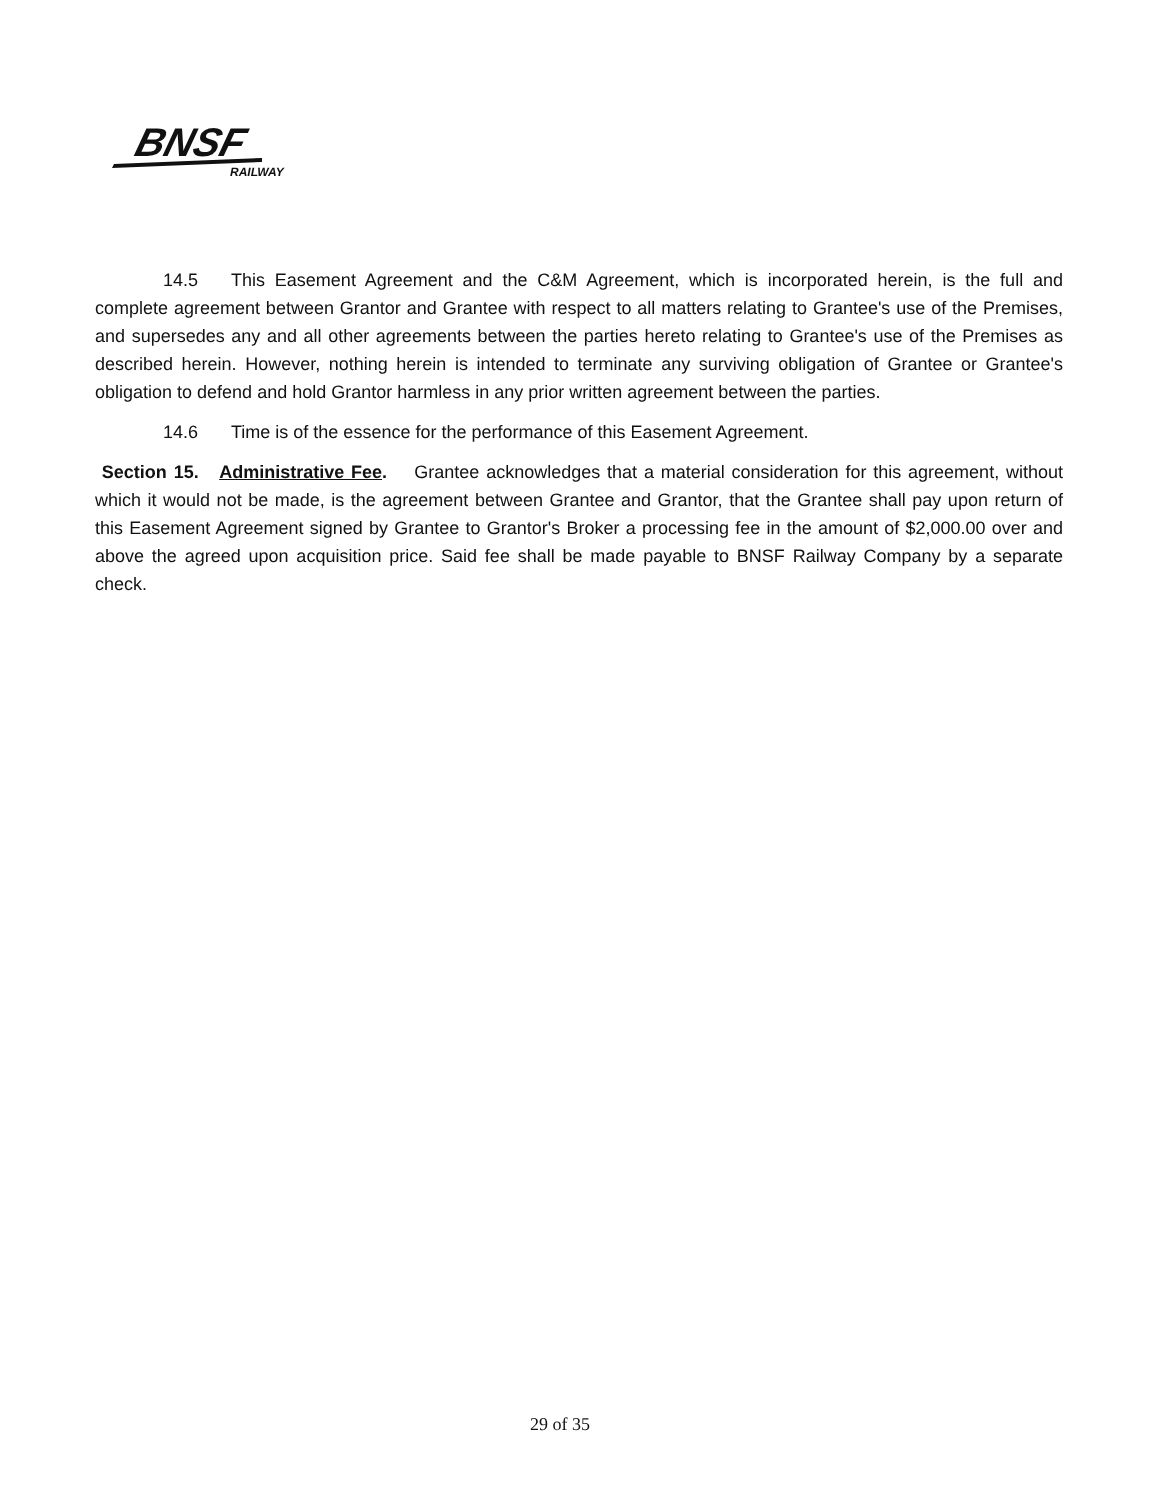BNSF
RAILWAY
14.5 This Easement Agreement and the C&M Agreement, which is incorporated herein, is the full and complete agreement between Grantor and Grantee with respect to all matters relating to Grantee's use of the Premises, and supersedes any and all other agreements between the parties hereto relating to Grantee's use of the Premises as described herein. However, nothing herein is intended to terminate any surviving obligation of Grantee or Grantee's obligation to defend and hold Grantor harmless in any prior written agreement between the parties.
14.6 Time is of the essence for the performance of this Easement Agreement.
Section 15. Administrative Fee. Grantee acknowledges that a material consideration for this agreement, without which it would not be made, is the agreement between Grantee and Grantor, that the Grantee shall pay upon return of this Easement Agreement signed by Grantee to Grantor's Broker a processing fee in the amount of $2,000.00 over and above the agreed upon acquisition price. Said fee shall be made payable to BNSF Railway Company by a separate check.
29 of 35